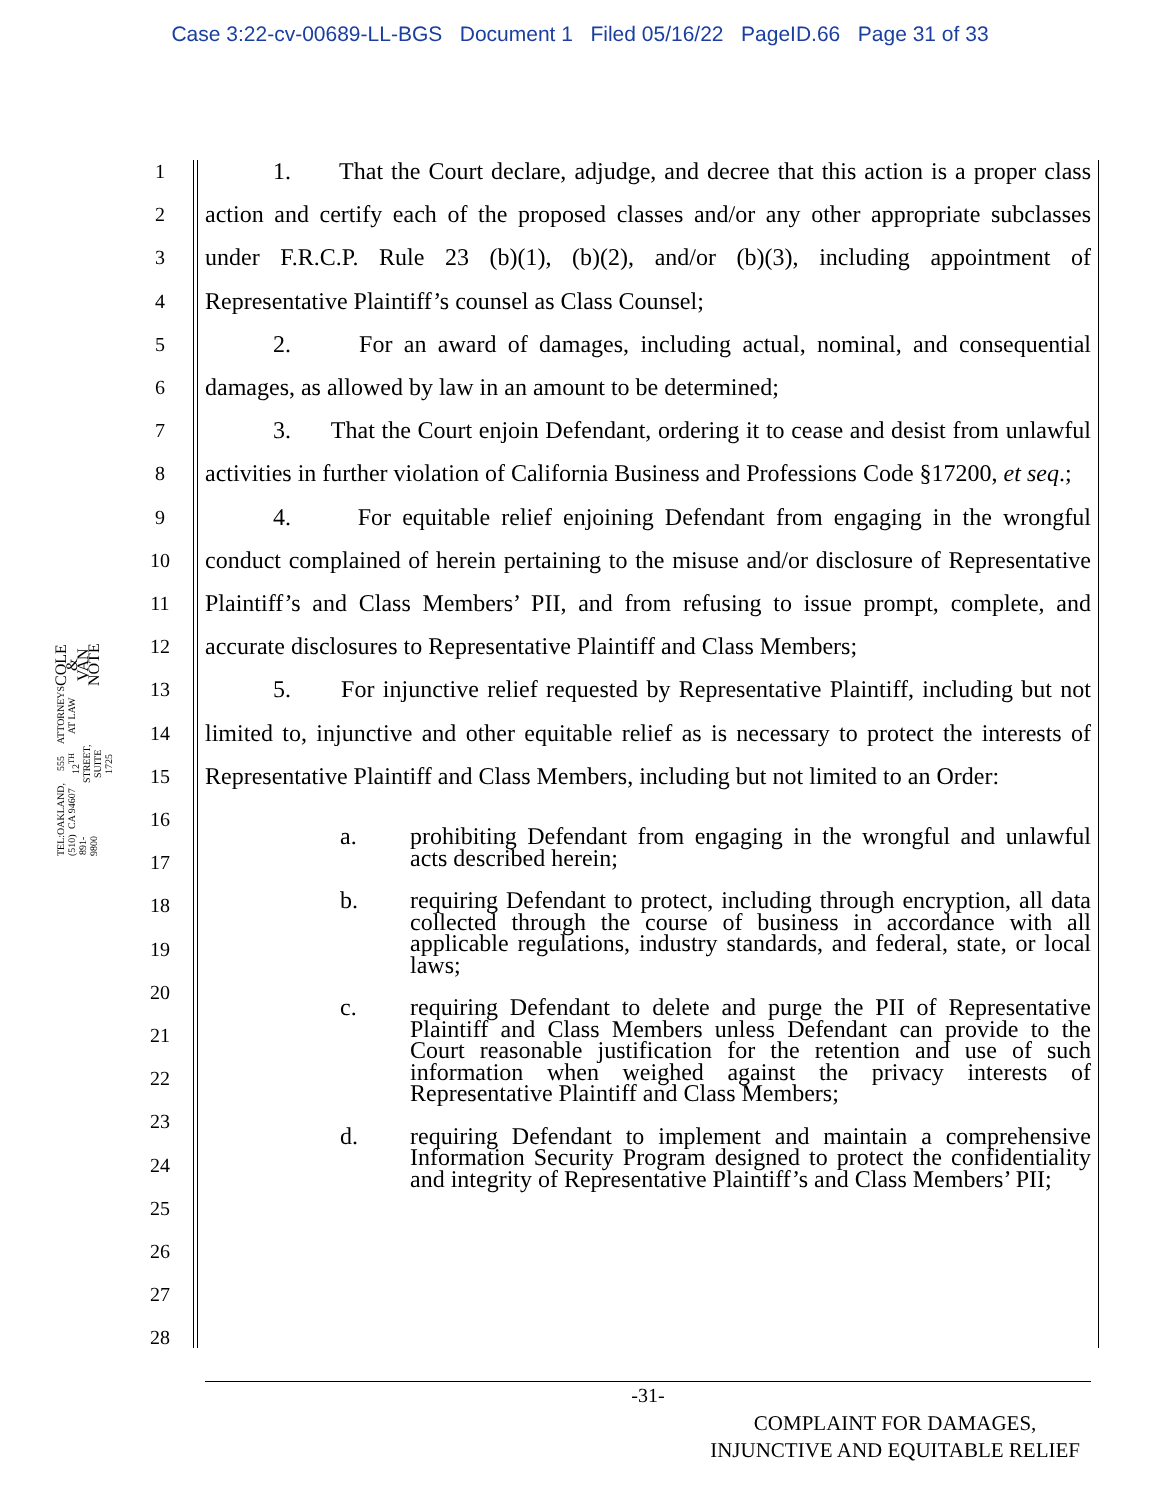Case 3:22-cv-00689-LL-BGS Document 1 Filed 05/16/22 PageID.66 Page 31 of 33
COLE & VAN NOTE
ATTORNEYS AT LAW
555 12<sup>TH</sup> STREET, SUITE 1725
OAKLAND, CA 94607
TEL: (510) 891-9800
1
2
3
4
5
6
7
8
9
10
11
12
13
14
15
16
17
18
19
20
21
22
23
24
25
26
27
28
1. That the Court declare, adjudge, and decree that this action is a proper class action and certify each of the proposed classes and/or any other appropriate subclasses under F.R.C.P. Rule 23 (b)(1), (b)(2), and/or (b)(3), including appointment of Representative Plaintiff’s counsel as Class Counsel;
2. For an award of damages, including actual, nominal, and consequential damages, as allowed by law in an amount to be determined;
3. That the Court enjoin Defendant, ordering it to cease and desist from unlawful activities in further violation of California Business and Professions Code §17200, et seq.;
4. For equitable relief enjoining Defendant from engaging in the wrongful conduct complained of herein pertaining to the misuse and/or disclosure of Representative Plaintiff’s and Class Members’ PII, and from refusing to issue prompt, complete, and accurate disclosures to Representative Plaintiff and Class Members;
5. For injunctive relief requested by Representative Plaintiff, including but not limited to, injunctive and other equitable relief as is necessary to protect the interests of Representative Plaintiff and Class Members, including but not limited to an Order:
a. prohibiting Defendant from engaging in the wrongful and unlawful acts described herein;
b. requiring Defendant to protect, including through encryption, all data collected through the course of business in accordance with all applicable regulations, industry standards, and federal, state, or local laws;
c. requiring Defendant to delete and purge the PII of Representative Plaintiff and Class Members unless Defendant can provide to the Court reasonable justification for the retention and use of such information when weighed against the privacy interests of Representative Plaintiff and Class Members;
d. requiring Defendant to implement and maintain a comprehensive Information Security Program designed to protect the confidentiality and integrity of Representative Plaintiff’s and Class Members’ PII;
-31-
COMPLAINT FOR DAMAGES,
INJUNCTIVE AND EQUITABLE RELIEF